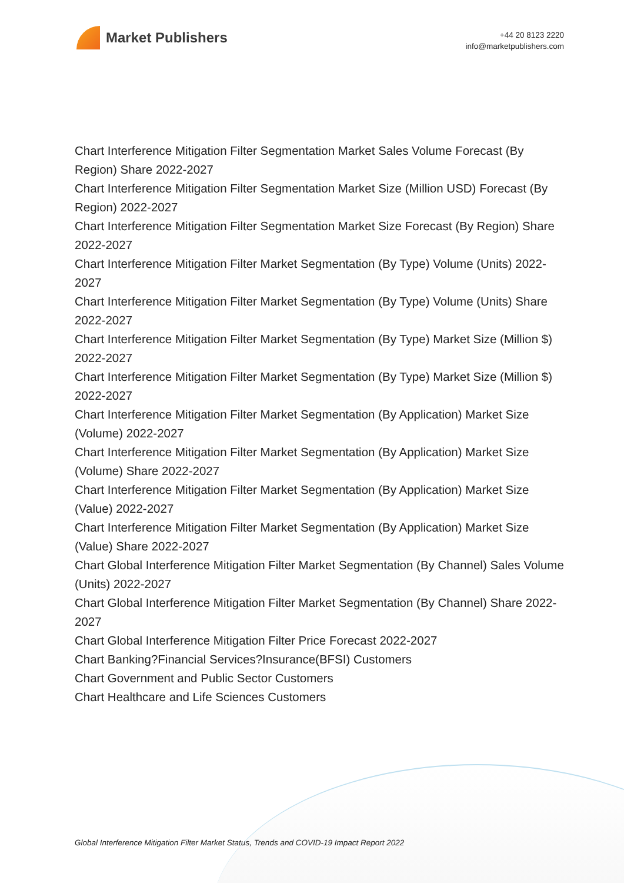Market Publishers
+44 20 8123 2220
info@marketpublishers.com
Chart Interference Mitigation Filter Segmentation Market Sales Volume Forecast (By Region) Share 2022-2027
Chart Interference Mitigation Filter Segmentation Market Size (Million USD) Forecast (By Region) 2022-2027
Chart Interference Mitigation Filter Segmentation Market Size Forecast (By Region) Share 2022-2027
Chart Interference Mitigation Filter Market Segmentation (By Type) Volume (Units) 2022-2027
Chart Interference Mitigation Filter Market Segmentation (By Type) Volume (Units) Share 2022-2027
Chart Interference Mitigation Filter Market Segmentation (By Type) Market Size (Million $) 2022-2027
Chart Interference Mitigation Filter Market Segmentation (By Type) Market Size (Million $) 2022-2027
Chart Interference Mitigation Filter Market Segmentation (By Application) Market Size (Volume) 2022-2027
Chart Interference Mitigation Filter Market Segmentation (By Application) Market Size (Volume) Share 2022-2027
Chart Interference Mitigation Filter Market Segmentation (By Application) Market Size (Value) 2022-2027
Chart Interference Mitigation Filter Market Segmentation (By Application) Market Size (Value) Share 2022-2027
Chart Global Interference Mitigation Filter Market Segmentation (By Channel) Sales Volume (Units) 2022-2027
Chart Global Interference Mitigation Filter Market Segmentation (By Channel) Share 2022-2027
Chart Global Interference Mitigation Filter Price Forecast 2022-2027
Chart Banking?Financial Services?Insurance(BFSI) Customers
Chart Government and Public Sector Customers
Chart Healthcare and Life Sciences Customers
Global Interference Mitigation Filter Market Status, Trends and COVID-19 Impact Report 2022